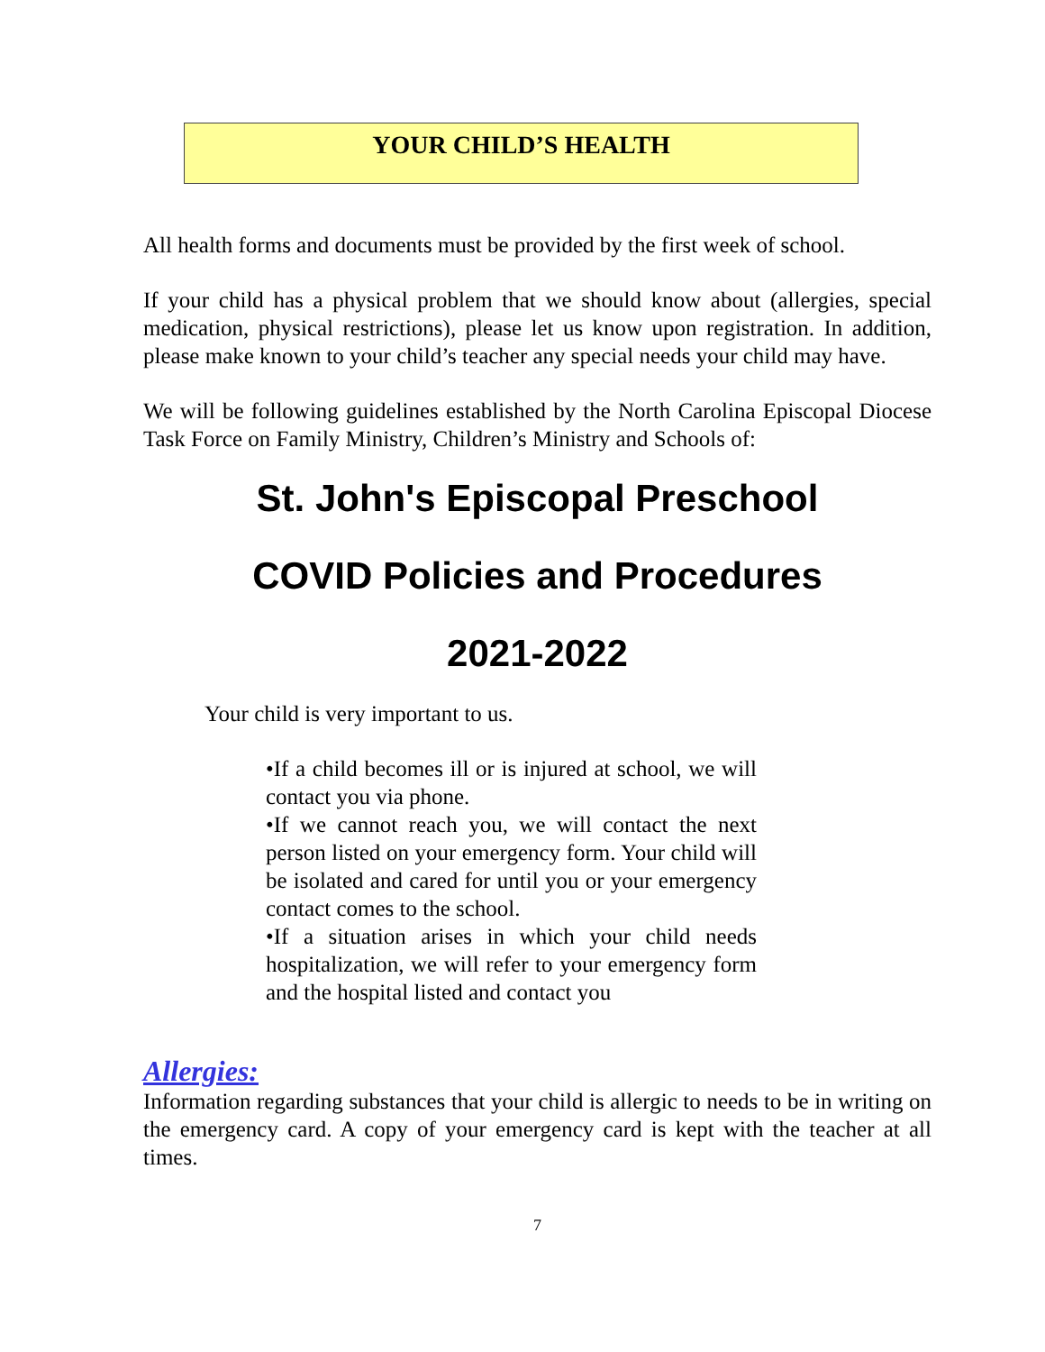YOUR CHILD’S HEALTH
All health forms and documents must be provided by the first week of school.
If your child has a physical problem that we should know about (allergies, special medication, physical restrictions), please let us know upon registration. In addition, please make known to your child’s teacher any special needs your child may have.
We will be following guidelines established by the North Carolina Episcopal Diocese Task Force on Family Ministry, Children’s Ministry and Schools of:
St. John's Episcopal Preschool
COVID Policies and Procedures
2021-2022
Your child is very important to us.
•If a child becomes ill or is injured at school, we will contact you via phone.
•If we cannot reach you, we will contact the next person listed on your emergency form. Your child will be isolated and cared for until you or your emergency contact comes to the school.
•If a situation arises in which your child needs hospitalization, we will refer to your emergency form and the hospital listed and contact you
Allergies:
Information regarding substances that your child is allergic to needs to be in writing on the emergency card. A copy of your emergency card is kept with the teacher at all times.
7